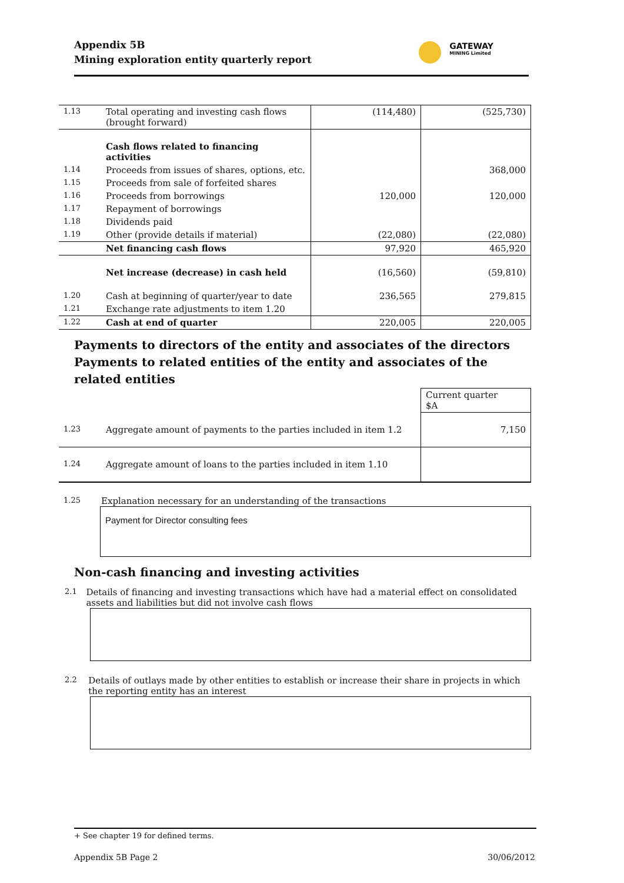Appendix 5B
Mining exploration entity quarterly report
GATEWAY
MINING Limited
| 1.13 | Total operating and investing cash flows (brought forward) | (114,480) | (525,730) |
| | Cash flows related to financing activities | | |
| 1.14 | Proceeds from issues of shares, options, etc. | | 368,000 |
| 1.15 | Proceeds from sale of forfeited shares | | |
| 1.16 | Proceeds from borrowings | 120,000 | 120,000 |
| 1.17 | Repayment of borrowings | | |
| 1.18 | Dividends paid | | |
| 1.19 | Other (provide details if material) | (22,080) | (22,080) |
| | Net financing cash flows | 97,920 | 465,920 |
| | Net increase (decrease) in cash held | (16,560) | (59,810) |
| 1.20 | Cash at beginning of quarter/year to date | 236,565 | 279,815 |
| 1.21 | Exchange rate adjustments to item 1.20 | | |
| 1.22 | Cash at end of quarter | 220,005 | 220,005 |
Payments to directors of the entity and associates of the directors
Payments to related entities of the entity and associates of the related entities
| | | Current quarter $A |
| 1.23 | Aggregate amount of payments to the parties included in item 1.2 | 7,150 |
| 1.24 | Aggregate amount of loans to the parties included in item 1.10 | |
1.25 Explanation necessary for an understanding of the transactions
Payment for Director consulting fees
Non-cash financing and investing activities
2.1 Details of financing and investing transactions which have had a material effect on consolidated assets and liabilities but did not involve cash flows
2.2 Details of outlays made by other entities to establish or increase their share in projects in which the reporting entity has an interest
+ See chapter 19 for defined terms.
Appendix 5B Page 2 30/06/2012